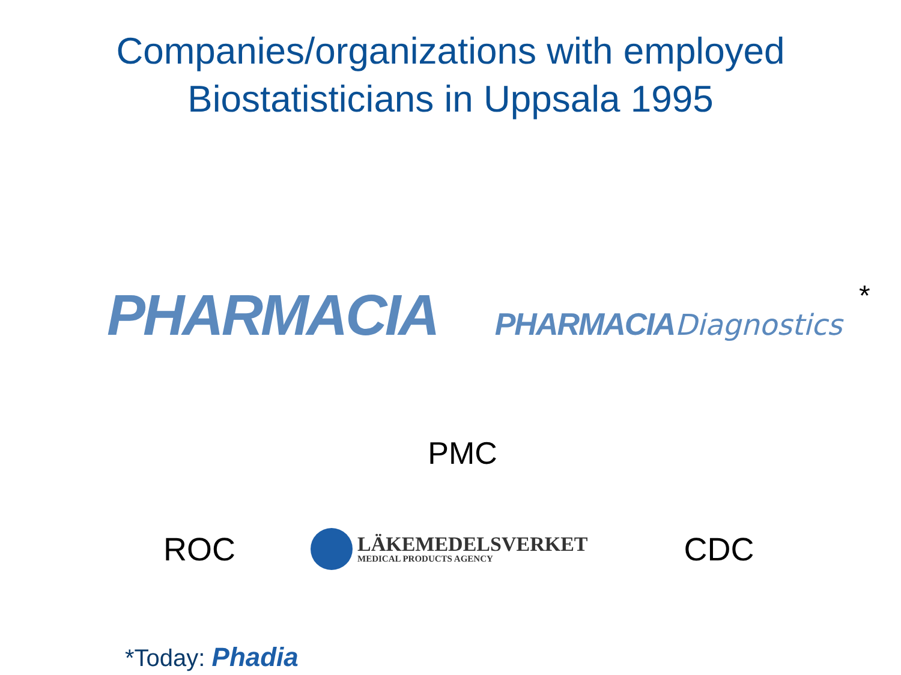Companies/organizations with employed
Biostatisticians in Uppsala 1995
PHARMACIA
PHARMACIA Diagnostics
*
PMC
ROC
LÄKEMEDELSVERKET
MEDICAL PRODUCTS AGENCY
CDC
*Today: Phadia